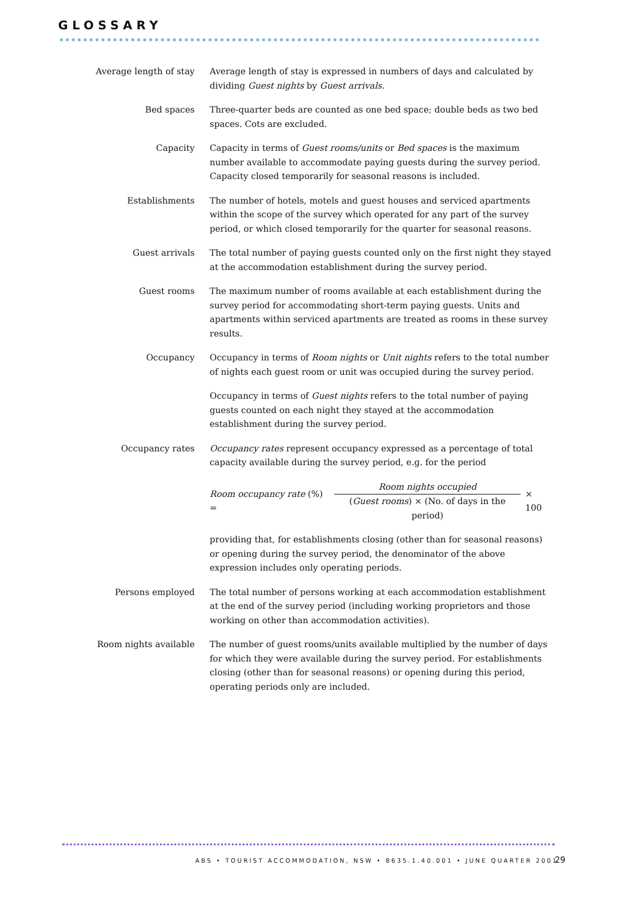GLOSSARY
Average length of stay
Average length of stay is expressed in numbers of days and calculated by dividing Guest nights by Guest arrivals.
Bed spaces Three-quarter beds are counted as one bed space; double beds as two bed spaces. Cots are excluded.
Capacity Capacity in terms of Guest rooms/units or Bed spaces is the maximum number available to accommodate paying guests during the survey period. Capacity closed temporarily for seasonal reasons is included.
Establishments The number of hotels, motels and guest houses and serviced apartments within the scope of the survey which operated for any part of the survey period, or which closed temporarily for the quarter for seasonal reasons.
Guest arrivals The total number of paying guests counted only on the first night they stayed at the accommodation establishment during the survey period.
Guest rooms The maximum number of rooms available at each establishment during the survey period for accommodating short-term paying guests. Units and apartments within serviced apartments are treated as rooms in these survey results.
Occupancy Occupancy in terms of Room nights or Unit nights refers to the total number of nights each guest room or unit was occupied during the survey period.
Occupancy in terms of Guest nights refers to the total number of paying guests counted on each night they stayed at the accommodation establishment during the survey period.
Occupancy rates Occupancy rates represent occupancy expressed as a percentage of total capacity available during the survey period, e.g. for the period
Room occupancy rate (%) = Room nights occupied (Guest rooms) × (No. of days in the period) × 100
providing that, for establishments closing (other than for seasonal reasons) or opening during the survey period, the denominator of the above expression includes only operating periods.
Persons employed The total number of persons working at each accommodation establishment at the end of the survey period (including working proprietors and those working on other than accommodation activities).
Room nights available
The number of guest rooms/units available multiplied by the number of days for which they were available during the survey period. For establishments closing (other than for seasonal reasons) or opening during this period, operating periods only are included.
ABS • TOURIST ACCOMMODATION, NSW • 8635.1.40.001 • JUNE QUARTER 2001
29